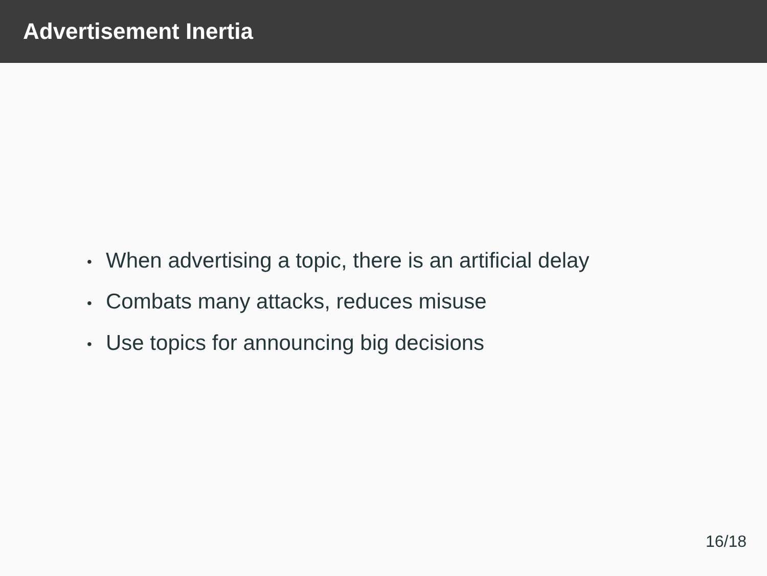Advertisement Inertia
• When advertising a topic, there is an artificial delay
• Combats many attacks, reduces misuse
• Use topics for announcing big decisions
16/18